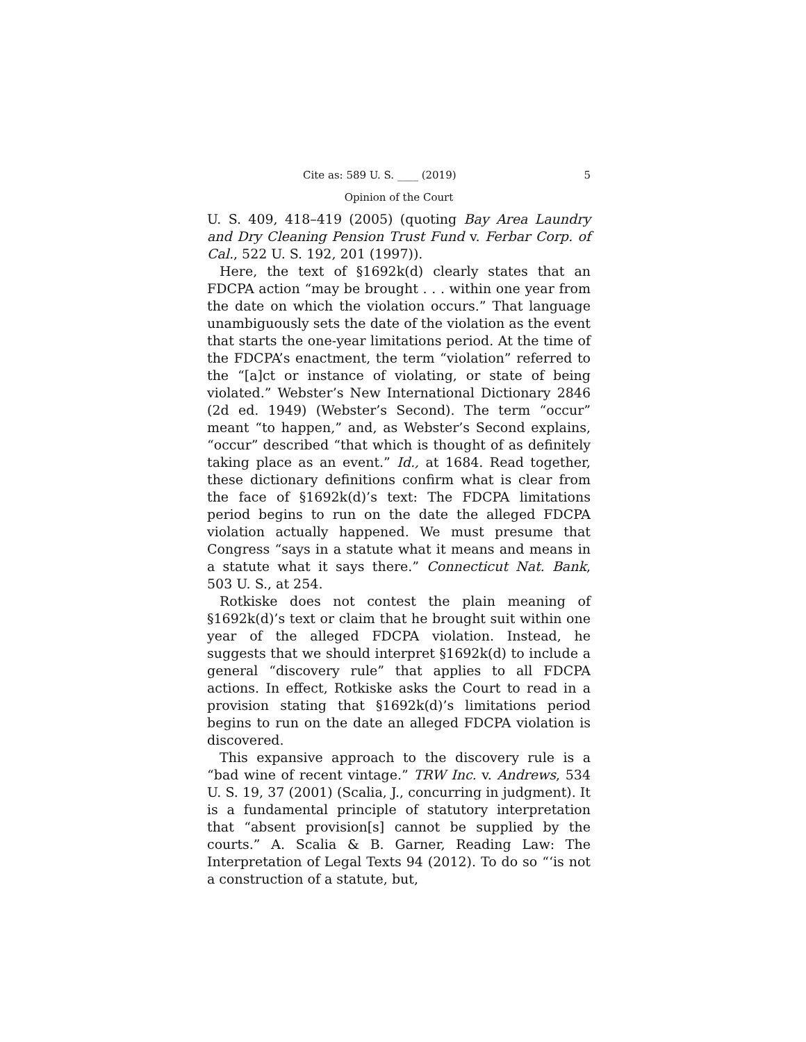Cite as: 589 U. S. ____ (2019) 5
Opinion of the Court
U. S. 409, 418–419 (2005) (quoting Bay Area Laundry and Dry Cleaning Pension Trust Fund v. Ferbar Corp. of Cal., 522 U. S. 192, 201 (1997)).
Here, the text of §1692k(d) clearly states that an FDCPA action “may be brought . . . within one year from the date on which the violation occurs.” That language unambiguously sets the date of the violation as the event that starts the one-year limitations period. At the time of the FDCPA’s enactment, the term “violation” referred to the “[a]ct or instance of violating, or state of being violated.” Webster’s New International Dictionary 2846 (2d ed. 1949) (Webster’s Second). The term “occur” meant “to happen,” and, as Webster’s Second explains, “occur” described “that which is thought of as definitely taking place as an event.” Id., at 1684. Read together, these dictionary definitions confirm what is clear from the face of §1692k(d)’s text: The FDCPA limitations period begins to run on the date the alleged FDCPA violation actually happened. We must presume that Congress “says in a statute what it means and means in a statute what it says there.” Connecticut Nat. Bank, 503 U. S., at 254.
Rotkiske does not contest the plain meaning of §1692k(d)’s text or claim that he brought suit within one year of the alleged FDCPA violation. Instead, he suggests that we should interpret §1692k(d) to include a general “discovery rule” that applies to all FDCPA actions. In effect, Rotkiske asks the Court to read in a provision stating that §1692k(d)’s limitations period begins to run on the date an alleged FDCPA violation is discovered.
This expansive approach to the discovery rule is a “bad wine of recent vintage.” TRW Inc. v. Andrews, 534 U. S. 19, 37 (2001) (Scalia, J., concurring in judgment). It is a fundamental principle of statutory interpretation that “absent provision[s] cannot be supplied by the courts.” A. Scalia & B. Garner, Reading Law: The Interpretation of Legal Texts 94 (2012). To do so “‘is not a construction of a statute, but,